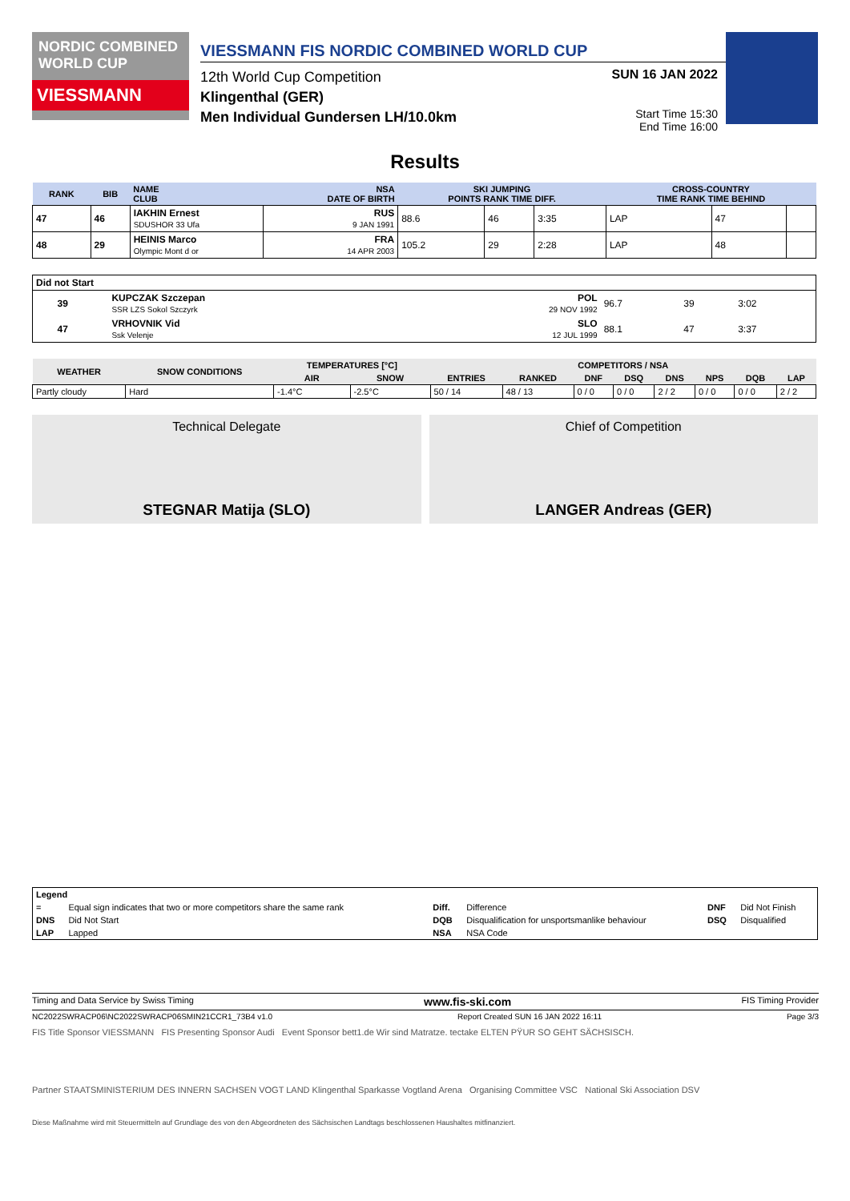NORDIC COMBINED WORLD CUP
VIESSMANN
VIESSMANN FIS NORDIC COMBINED WORLD CUP
12th World Cup Competition SUN 16 JAN 2022
Klingenthal (GER)
Men Individual Gundersen LH/10.0km
Start Time 15:30
End Time 16:00
Results
| RANK | BIB | NAME CLUB | NSA DATE OF BIRTH | SKI JUMPING POINTS RANK TIME DIFF. | | | CROSS-COUNTRY TIME RANK TIME BEHIND | | |
| --- | --- | --- | --- | --- | --- | --- | --- | --- | --- |
| 47 | 46 | IAKHIN Ernest SDUSHOR 33 Ufa | RUS 9 JAN 1991 | 88.6 | 46 | 3:35 | LAP | 47 | |
| 48 | 29 | HEINIS Marco Olympic Mont d or | FRA 14 APR 2003 | 105.2 | 29 | 2:28 | LAP | 48 | |
| Did not Start | | | | | | |
| --- | --- | --- | --- | --- | --- | --- |
| | 39 | KUPCZAK Szczepan SSR LZS Sokol Szczyrk | POL 29 NOV 1992 | 96.7 | 39 | 3:02 |
| | 47 | VRHOVNIK Vid Ssk Velenje | SLO 12 JUL 1999 | 88.1 | 47 | 3:37 |
| WEATHER | SNOW CONDITIONS | TEMPERATURES [°C] | | COMPETITORS / NSA | | | | | | | |
| --- | --- | --- | --- | --- | --- | --- | --- | --- | --- | --- | --- |
| | | AIR | SNOW | ENTRIES | RANKED | DNF | DSQ | DNS | NPS | DQB | LAP |
| Partly cloudy | Hard | -1.4°C | -2.5°C | 50 / 14 | 48 / 13 | 0 / 0 | 0 / 0 | 2 / 2 | 0 / 0 | 0 / 0 | 2 / 2 |
Technical Delegate
STEGNAR Matija (SLO)
Chief of Competition
LANGER Andreas (GER)
| Legend | | | | | |
| --- | --- | --- | --- | --- | --- |
| = | Equal sign indicates that two or more competitors share the same rank | Diff. | Difference | DNF | Did Not Finish |
| DNS | Did Not Start | DQB | Disqualification for unsportsmanlike behaviour | DSQ | Disqualified |
| LAP | Lapped | NSA | NSA Code | | |
Timing and Data Service by Swiss Timing www.fis-ski.com FIS Timing Provider
NC2022SWRACP06\NC2022SWRACP06SMIN21CCR1_73B4 v1.0 Report Created SUN 16 JAN 2022 16:11 Page 3/3
FIS Title Sponsor VIESSMANN FIS Presenting Sponsor Audi Event Sponsor bett1.de Wir sind Matratze. tectake ELTEN PŸUR SO GEHT SÄCHSISCH.
Partner STAATSMINISTERIUM DES INNERN SACHSEN VOGT LAND Klingenthal Sparkasse Vogtland Arena Organising Committee VSC National Ski Association DSV
Diese Maßnahme wird mit Steuermitteln auf Grundlage des von den Abgeordneten des Sächsischen Landtags beschlossenen Haushaltes mitfinanziert.